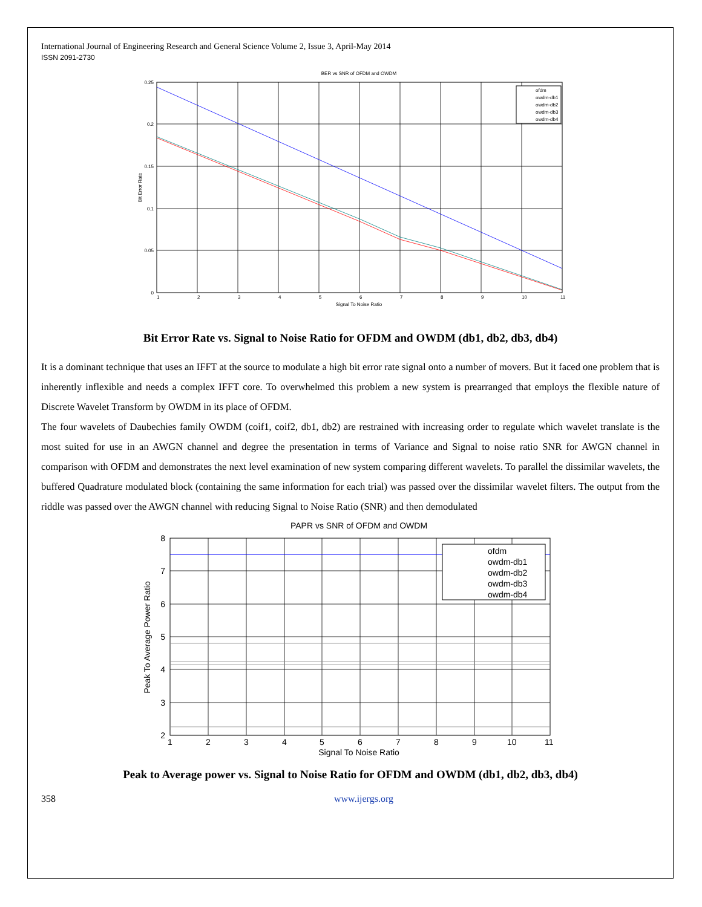International Journal of Engineering Research and General Science Volume 2, Issue 3, April-May 2014
ISSN 2091-2730
BER vs SNR of OFDM and OWDM
0.25
0.2
0.15
0.1
0.05
0
1
2
3
4
5
6
7
8
9
10
11
Signal To Noise Ratio
Bit Error Rate
ofdm
owdm-db1
owdm-db2
owdm-db3
owdm-db4
Bit Error Rate vs. Signal to Noise Ratio for OFDM and OWDM (db1, db2, db3, db4)
It is a dominant technique that uses an IFFT at the source to modulate a high bit error rate signal onto a number of movers. But it faced one problem that is inherently inflexible and needs a complex IFFT core. To overwhelmed this problem a new system is prearranged that employs the flexible nature of Discrete Wavelet Transform by OWDM in its place of OFDM.
The four wavelets of Daubechies family OWDM (coif1, coif2, db1, db2) are restrained with increasing order to regulate which wavelet translate is the most suited for use in an AWGN channel and degree the presentation in terms of Variance and Signal to noise ratio SNR for AWGN channel in comparison with OFDM and demonstrates the next level examination of new system comparing different wavelets. To parallel the dissimilar wavelets, the buffered Quadrature modulated block (containing the same information for each trial) was passed over the dissimilar wavelet filters. The output from the riddle was passed over the AWGN channel with reducing Signal to Noise Ratio (SNR) and then demodulated
PAPR vs SNR of OFDM and OWDM
8
7
6
5
4
3
2
1
2
3
4
5
6
7
8
9
10
11
Signal To Noise Ratio
Peak To Average Power Ratio
ofdm
owdm-db1
owdm-db2
owdm-db3
owdm-db4
Peak to Average power vs. Signal to Noise Ratio for OFDM and OWDM (db1, db2, db3, db4)
358 www.ijergs.org